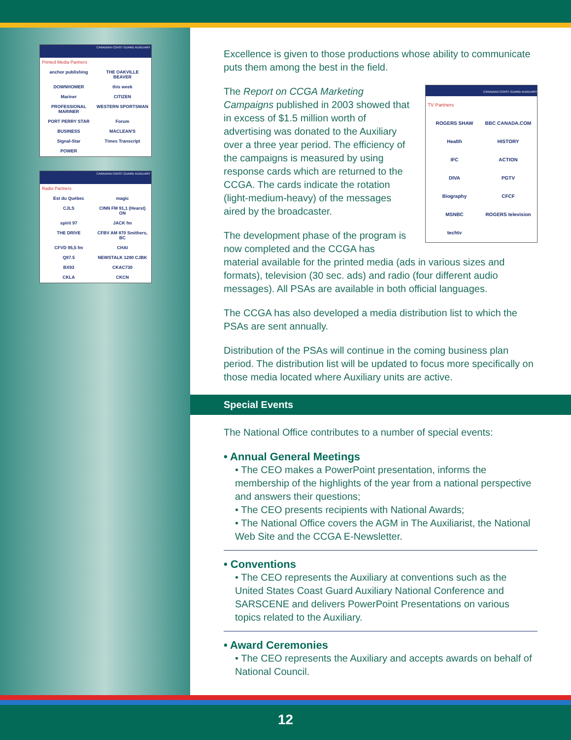CANADIAN COAST GUARD AUXILIARY
Printed Media Partners
anchor publishing THE OAKVILLE BEAVER DOWNHOMER this week Mariner CITIZEN PROFESSIONAL MARINER WESTERN SPORTSMAN PORT PERRY STAR Forum BUSINESS MACLEAN'S Signal-Star Times Transcript POWER
CANADIAN COAST GUARD AUXILIARY
Radio Partners
Est du Québec magic CJLS CINN FM 91,1 (Hearst) ON spirit 97 JACK fm THE DRIVE CFBV AM 870 Smithers, BC CFVD 95,5 fm CHAI Q97.5 NEWSTALK 1290 CJBK BX93 CKAC730 CKLA CKCN
Excellence is given to those productions whose ability to communicate puts them among the best in the field.
CANADIAN COAST GUARD AUXILIARY
TV Partners
ROGERS SHAW BBC CANADA.COM Health HISTORY IFC ACTION DIVA PGTV Biography CFCF MSNBC ROGERS television techtv
The Report on CCGA Marketing Campaigns published in 2003 showed that in excess of $1.5 million worth of advertising was donated to the Auxiliary over a three year period. The efficiency of the campaigns is measured by using response cards which are returned to the CCGA. The cards indicate the rotation (light-medium-heavy) of the messages aired by the broadcaster.
The development phase of the program is now completed and the CCGA has material available for the printed media (ads in various sizes and formats), television (30 sec. ads) and radio (four different audio messages). All PSAs are available in both official languages.
The CCGA has also developed a media distribution list to which the PSAs are sent annually.
Distribution of the PSAs will continue in the coming business plan period. The distribution list will be updated to focus more specifically on those media located where Auxiliary units are active.
Special Events
The National Office contributes to a number of special events:
• Annual General Meetings
• The CEO makes a PowerPoint presentation, informs the membership of the highlights of the year from a national perspective and answers their questions;
• The CEO presents recipients with National Awards;
• The National Office covers the AGM in The Auxiliarist, the National Web Site and the CCGA E-Newsletter.
• Conventions
• The CEO represents the Auxiliary at conventions such as the United States Coast Guard Auxiliary National Conference and SARSCENE and delivers PowerPoint Presentations on various topics related to the Auxiliary.
• Award Ceremonies
• The CEO represents the Auxiliary and accepts awards on behalf of National Council.
12